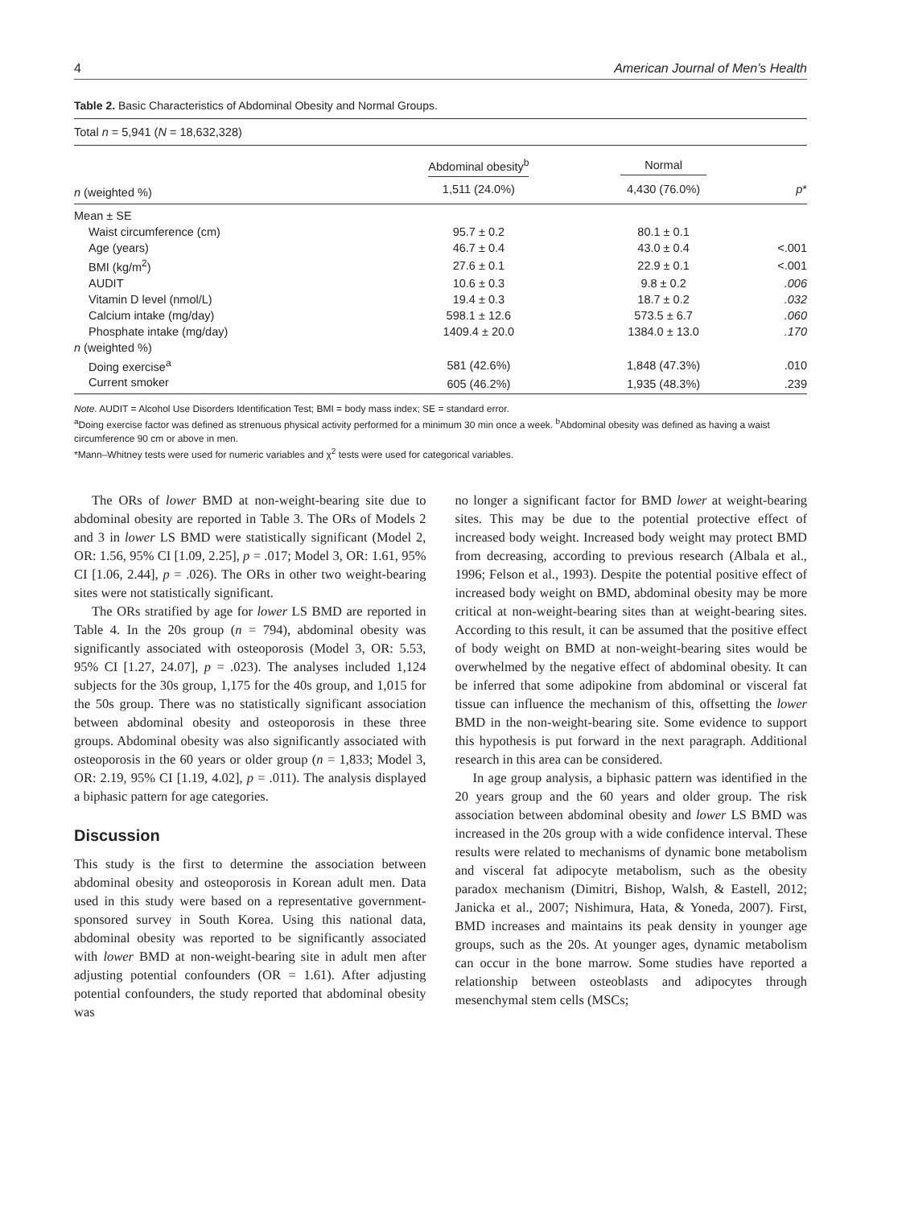4 American Journal of Men’s Health
Table 2. Basic Characteristics of Abdominal Obesity and Normal Groups.
| Total n = 5,941 ( N = 18,632,328) | | | |
| | Abdominal obesity<sup>b</sup> | Normal | |
| n (weighted %) | 1,511 (24.0%) | 4,430 (76.0%) | p * |
| Mean ± SE | | | |
| Waist circumference (cm) | 95.7 ± 0.2 | 80.1 ± 0.1 | |
| Age (years) | 46.7 ± 0.4 | 43.0 ± 0.4 | <.001 |
| BMI (kg/m<sup>2</sup>) | 27.6 ± 0.1 | 22.9 ± 0.1 | <.001 |
| AUDIT | 10.6 ± 0.3 | 9.8 ± 0.2 | .006 |
| Vitamin D level (nmol/L) | 19.4 ± 0.3 | 18.7 ± 0.2 | .032 |
| Calcium intake (mg/day) | 598.1 ± 12.6 | 573.5 ± 6.7 | .060 |
| Phosphate intake (mg/day) | 1409.4 ± 20.0 | 1384.0 ± 13.0 | .170 |
| n (weighted %) | | | |
| Doing exercise<sup>a</sup> | 581 (42.6%) | 1,848 (47.3%) | .010 |
| Current smoker | 605 (46.2%) | 1,935 (48.3%) | .239 |
Note. AUDIT = Alcohol Use Disorders Identification Test; BMI = body mass index; SE = standard error.
<sup>a</sup> Doing exercise factor was defined as strenuous physical activity performed for a minimum 30 min once a week. <sup>b</sup>Abdominal obesity was defined as having a waist circumference 90 cm or above in men.
*Mann–Whitney tests were used for numeric variables and χ<sup>2</sup> tests were used for categorical variables.
The ORs of lower BMD at non-weight-bearing site due to abdominal obesity are reported in Table 3. The ORs of Models 2 and 3 in lower LS BMD were statistically significant (Model 2, OR: 1.56, 95% CI [1.09, 2.25], p = .017; Model 3, OR: 1.61, 95% CI [1.06, 2.44], p = .026). The ORs in other two weight-bearing sites were not statistically significant.
The ORs stratified by age for lower LS BMD are reported in Table 4. In the 20s group (n = 794), abdominal obesity was significantly associated with osteoporosis (Model 3, OR: 5.53, 95% CI [1.27, 24.07], p = .023). The analyses included 1,124 subjects for the 30s group, 1,175 for the 40s group, and 1,015 for the 50s group. There was no statistically significant association between abdominal obesity and osteoporosis in these three groups. Abdominal obesity was also significantly associated with osteoporosis in the 60 years or older group (n = 1,833; Model 3, OR: 2.19, 95% CI [1.19, 4.02], p = .011). The analysis displayed a biphasic pattern for age categories.
Discussion
This study is the first to determine the association between abdominal obesity and osteoporosis in Korean adult men. Data used in this study were based on a representative government-sponsored survey in South Korea. Using this national data, abdominal obesity was reported to be significantly associated with lower BMD at non-weight-bearing site in adult men after adjusting potential confounders (OR = 1.61). After adjusting potential confounders, the study reported that abdominal obesity was
no longer a significant factor for BMD lower at weight-bearing sites. This may be due to the potential protective effect of increased body weight. Increased body weight may protect BMD from decreasing, according to previous research (Albala et al., 1996; Felson et al., 1993). Despite the potential positive effect of increased body weight on BMD, abdominal obesity may be more critical at non-weight-bearing sites than at weight-bearing sites. According to this result, it can be assumed that the positive effect of body weight on BMD at non-weight-bearing sites would be overwhelmed by the negative effect of abdominal obesity. It can be inferred that some adipokine from abdominal or visceral fat tissue can influence the mechanism of this, offsetting the lower BMD in the non-weight-bearing site. Some evidence to support this hypothesis is put forward in the next paragraph. Additional research in this area can be considered.
In age group analysis, a biphasic pattern was identified in the 20 years group and the 60 years and older group. The risk association between abdominal obesity and lower LS BMD was increased in the 20s group with a wide confidence interval. These results were related to mechanisms of dynamic bone metabolism and visceral fat adipocyte metabolism, such as the obesity paradox mechanism (Dimitri, Bishop, Walsh, & Eastell, 2012; Janicka et al., 2007; Nishimura, Hata, & Yoneda, 2007). First, BMD increases and maintains its peak density in younger age groups, such as the 20s. At younger ages, dynamic metabolism can occur in the bone marrow. Some studies have reported a relationship between osteoblasts and adipocytes through mesenchymal stem cells (MSCs;